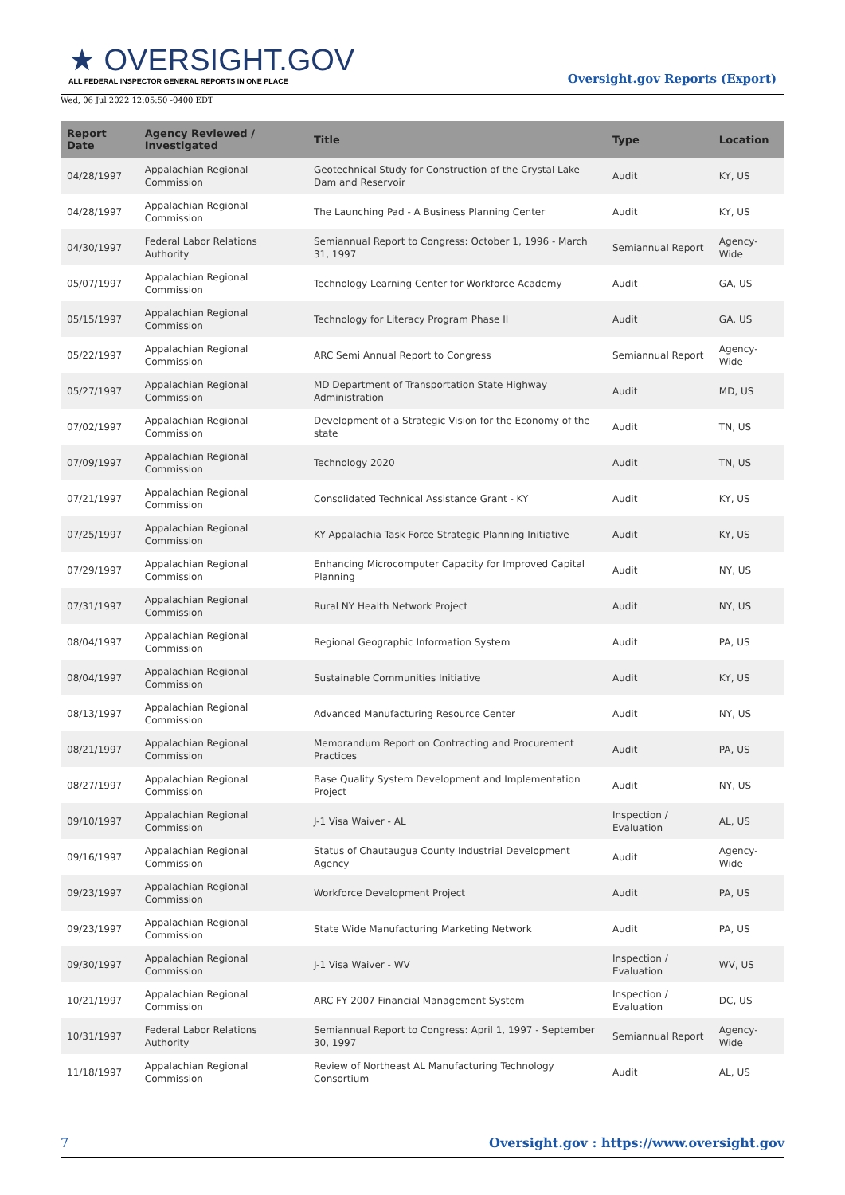★ OVERSIGHT.GOV
ALL FEDERAL INSPECTOR GENERAL REPORTS IN ONE PLACE
Wed, 06 Jul 2022 12:05:50 -0400 EDT
Oversight.gov Reports (Export)
| Report Date | Agency Reviewed / Investigated | Title | Type | Location |
| --- | --- | --- | --- | --- |
| 04/28/1997 | Appalachian Regional Commission | Geotechnical Study for Construction of the Crystal Lake Dam and Reservoir | Audit | KY, US |
| 04/28/1997 | Appalachian Regional Commission | The Launching Pad - A Business Planning Center | Audit | KY, US |
| 04/30/1997 | Federal Labor Relations Authority | Semiannual Report to Congress: October 1, 1996 - March 31, 1997 | Semiannual Report | Agency-Wide |
| 05/07/1997 | Appalachian Regional Commission | Technology Learning Center for Workforce Academy | Audit | GA, US |
| 05/15/1997 | Appalachian Regional Commission | Technology for Literacy Program Phase II | Audit | GA, US |
| 05/22/1997 | Appalachian Regional Commission | ARC Semi Annual Report to Congress | Semiannual Report | Agency-Wide |
| 05/27/1997 | Appalachian Regional Commission | MD Department of Transportation State Highway Administration | Audit | MD, US |
| 07/02/1997 | Appalachian Regional Commission | Development of a Strategic Vision for the Economy of the state | Audit | TN, US |
| 07/09/1997 | Appalachian Regional Commission | Technology 2020 | Audit | TN, US |
| 07/21/1997 | Appalachian Regional Commission | Consolidated Technical Assistance Grant - KY | Audit | KY, US |
| 07/25/1997 | Appalachian Regional Commission | KY Appalachia Task Force Strategic Planning Initiative | Audit | KY, US |
| 07/29/1997 | Appalachian Regional Commission | Enhancing Microcomputer Capacity for Improved Capital Planning | Audit | NY, US |
| 07/31/1997 | Appalachian Regional Commission | Rural NY Health Network Project | Audit | NY, US |
| 08/04/1997 | Appalachian Regional Commission | Regional Geographic Information System | Audit | PA, US |
| 08/04/1997 | Appalachian Regional Commission | Sustainable Communities Initiative | Audit | KY, US |
| 08/13/1997 | Appalachian Regional Commission | Advanced Manufacturing Resource Center | Audit | NY, US |
| 08/21/1997 | Appalachian Regional Commission | Memorandum Report on Contracting and Procurement Practices | Audit | PA, US |
| 08/27/1997 | Appalachian Regional Commission | Base Quality System Development and Implementation Project | Audit | NY, US |
| 09/10/1997 | Appalachian Regional Commission | J-1 Visa Waiver - AL | Inspection / Evaluation | AL, US |
| 09/16/1997 | Appalachian Regional Commission | Status of Chautaugua County Industrial Development Agency | Audit | Agency-Wide |
| 09/23/1997 | Appalachian Regional Commission | Workforce Development Project | Audit | PA, US |
| 09/23/1997 | Appalachian Regional Commission | State Wide Manufacturing Marketing Network | Audit | PA, US |
| 09/30/1997 | Appalachian Regional Commission | J-1 Visa Waiver - WV | Inspection / Evaluation | WV, US |
| 10/21/1997 | Appalachian Regional Commission | ARC FY 2007 Financial Management System | Inspection / Evaluation | DC, US |
| 10/31/1997 | Federal Labor Relations Authority | Semiannual Report to Congress: April 1, 1997 - September 30, 1997 | Semiannual Report | Agency-Wide |
| 11/18/1997 | Appalachian Regional Commission | Review of Northeast AL Manufacturing Technology Consortium | Audit | AL, US |
7 Oversight.gov : https://www.oversight.gov